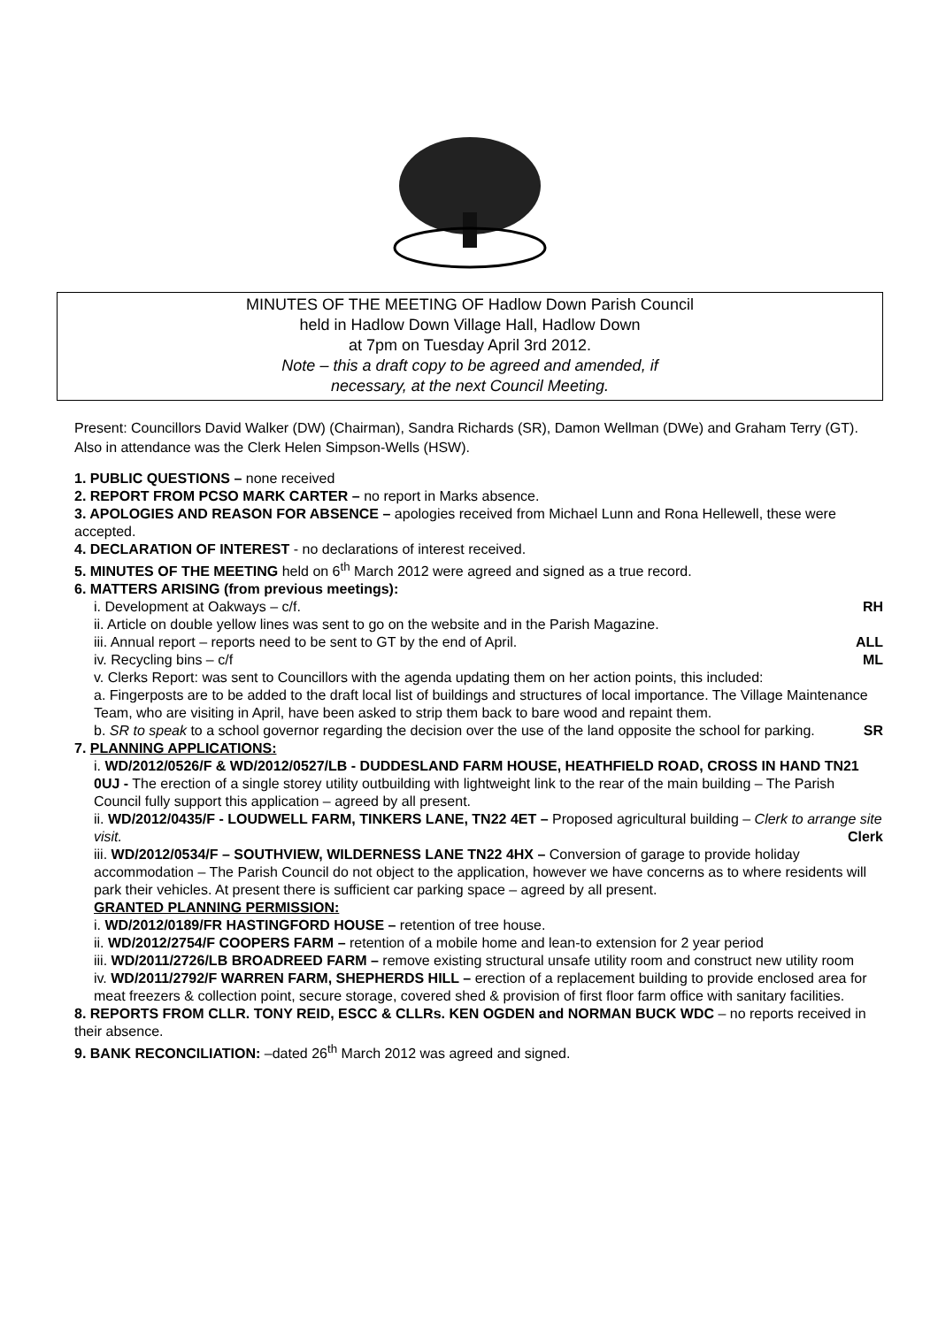MINUTES OF THE MEETING OF Hadlow Down Parish Council
held in Hadlow Down Village Hall, Hadlow Down
at 7pm on Tuesday April 3rd 2012.
Note – this a draft copy to be agreed and amended, if
necessary, at the next Council Meeting.
Present: Councillors David Walker (DW) (Chairman), Sandra Richards (SR), Damon Wellman (DWe) and Graham Terry (GT). Also in attendance was the Clerk Helen Simpson-Wells (HSW).
1. PUBLIC QUESTIONS – none received
2. REPORT FROM PCSO MARK CARTER – no report in Marks absence.
3. APOLOGIES AND REASON FOR ABSENCE – apologies received from Michael Lunn and Rona Hellewell, these were accepted.
4. DECLARATION OF INTEREST - no declarations of interest received.
5. MINUTES OF THE MEETING held on 6<sup>th</sup> March 2012 were agreed and signed as a true record.
6. MATTERS ARISING (from previous meetings):
i. Development at Oakways – c/f. RH
ii. Article on double yellow lines was sent to go on the website and in the Parish Magazine.
iii. Annual report – reports need to be sent to GT by the end of April. ALL
iv. Recycling bins – c/f ML
v. Clerks Report: was sent to Councillors with the agenda updating them on her action points, this included:
a. Fingerposts are to be added to the draft local list of buildings and structures of local importance. The Village Maintenance Team, who are visiting in April, have been asked to strip them back to bare wood and repaint them.
b. SR to speak to a school governor regarding the decision over the use of the land opposite the school for parking. SR
7. PLANNING APPLICATIONS:
i. WD/2012/0526/F & WD/2012/0527/LB - DUDDESLAND FARM HOUSE, HEATHFIELD ROAD, CROSS IN HAND TN21 0UJ - The erection of a single storey utility outbuilding with lightweight link to the rear of the main building – The Parish Council fully support this application – agreed by all present.
ii. WD/2012/0435/F - LOUDWELL FARM, TINKERS LANE, TN22 4ET – Proposed agricultural building – Clerk to arrange site visit. Clerk
iii. WD/2012/0534/F – SOUTHVIEW, WILDERNESS LANE TN22 4HX – Conversion of garage to provide holiday accommodation – The Parish Council do not object to the application, however we have concerns as to where residents will park their vehicles. At present there is sufficient car parking space – agreed by all present.
GRANTED PLANNING PERMISSION:
i. WD/2012/0189/FR HASTINGFORD HOUSE – retention of tree house.
ii. WD/2012/2754/F COOPERS FARM – retention of a mobile home and lean-to extension for 2 year period
iii. WD/2011/2726/LB BROADREED FARM – remove existing structural unsafe utility room and construct new utility room
iv. WD/2011/2792/F WARREN FARM, SHEPHERDS HILL – erection of a replacement building to provide enclosed area for meat freezers & collection point, secure storage, covered shed & provision of first floor farm office with sanitary facilities.
8. REPORTS FROM CLLR. TONY REID, ESCC & CLLRs. KEN OGDEN and NORMAN BUCK WDC – no reports received in their absence.
9. BANK RECONCILIATION: –dated 26<sup>th</sup> March 2012 was agreed and signed.